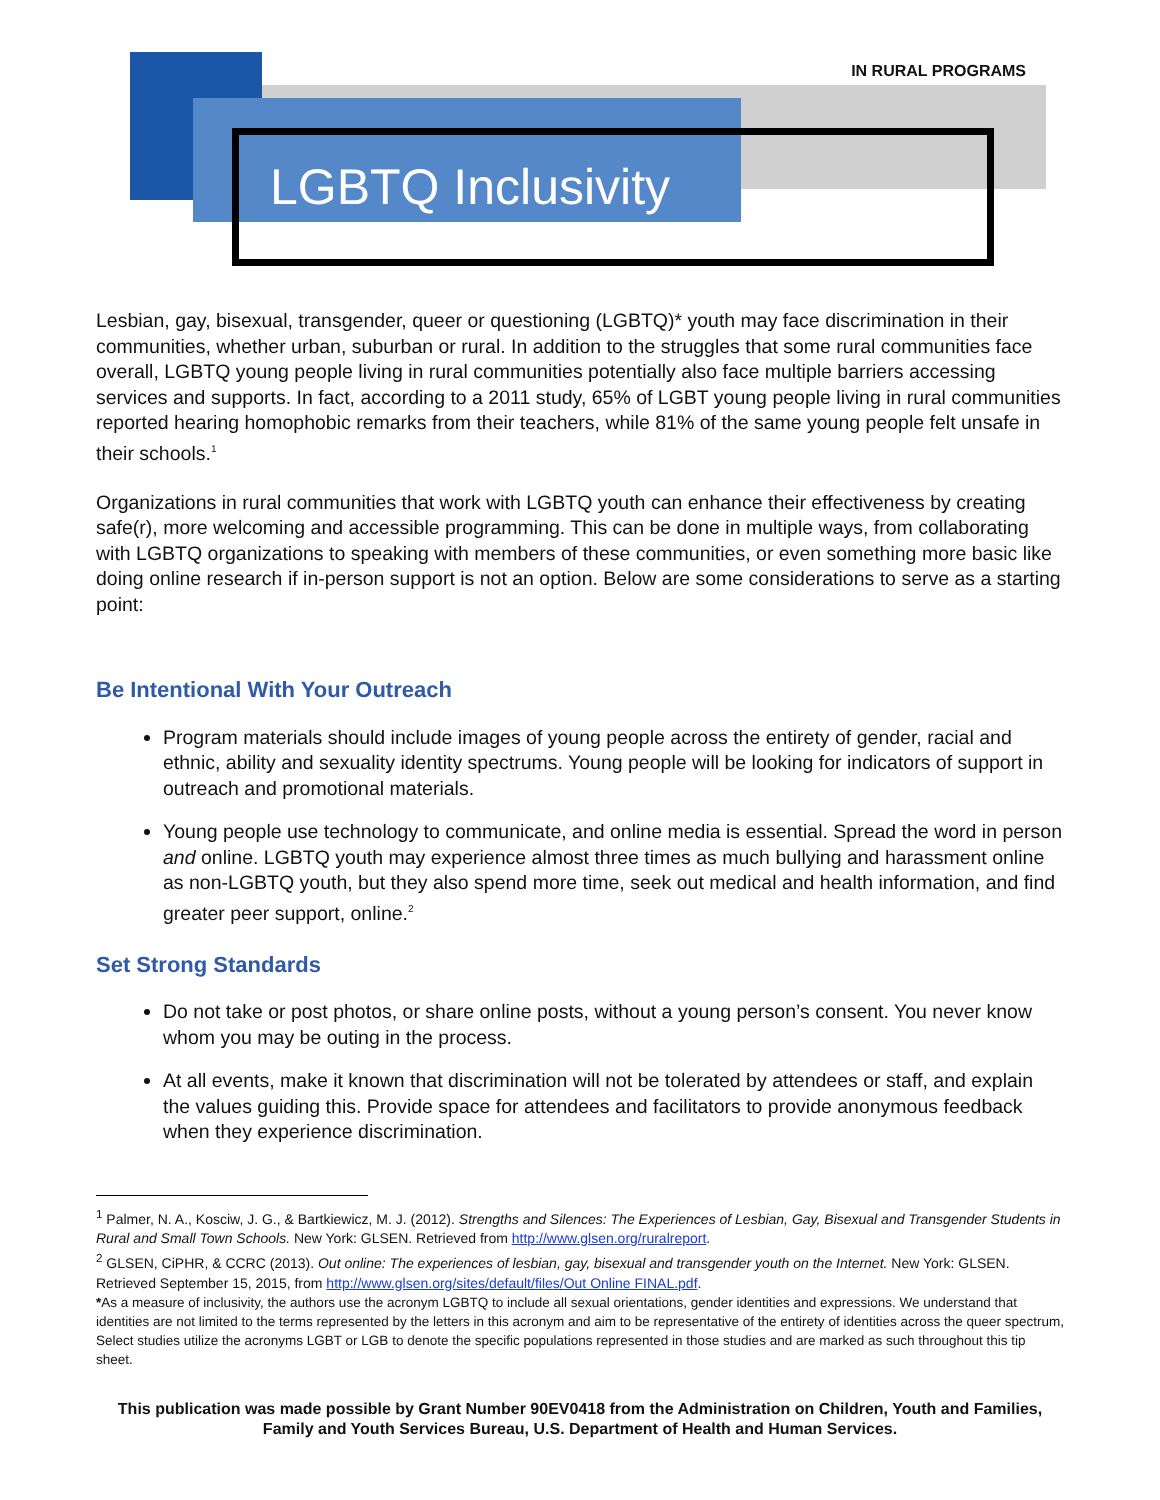IN RURAL PROGRAMS
LGBTQ Inclusivity
Lesbian, gay, bisexual, transgender, queer or questioning (LGBTQ)* youth may face discrimination in their communities, whether urban, suburban or rural. In addition to the struggles that some rural communities face overall, LGBTQ young people living in rural communities potentially also face multiple barriers accessing services and supports. In fact, according to a 2011 study, 65% of LGBT young people living in rural communities reported hearing homophobic remarks from their teachers, while 81% of the same young people felt unsafe in their schools.<sup>1</sup>
Organizations in rural communities that work with LGBTQ youth can enhance their effectiveness by creating safe(r), more welcoming and accessible programming. This can be done in multiple ways, from collaborating with LGBTQ organizations to speaking with members of these communities, or even something more basic like doing online research if in-person support is not an option. Below are some considerations to serve as a starting point:
Be Intentional With Your Outreach
Program materials should include images of young people across the entirety of gender, racial and ethnic, ability and sexuality identity spectrums. Young people will be looking for indicators of support in outreach and promotional materials.
Young people use technology to communicate, and online media is essential. Spread the word in person and online. LGBTQ youth may experience almost three times as much bullying and harassment online as non-LGBTQ youth, but they also spend more time, seek out medical and health information, and find greater peer support, online.<sup>2</sup>
Set Strong Standards
Do not take or post photos, or share online posts, without a young person’s consent. You never know whom you may be outing in the process.
At all events, make it known that discrimination will not be tolerated by attendees or staff, and explain the values guiding this. Provide space for attendees and facilitators to provide anonymous feedback when they experience discrimination.
<sup>1</sup> Palmer, N. A., Kosciw, J. G., & Bartkiewicz, M. J. (2012). Strengths and Silences: The Experiences of Lesbian, Gay, Bisexual and Transgender Students in Rural and Small Town Schools. New York: GLSEN. Retrieved from http://www.glsen.org/ruralreport.
<sup>2</sup> GLSEN, CiPHR, & CCRC (2013). Out online: The experiences of lesbian, gay, bisexual and transgender youth on the Internet. New York: GLSEN. Retrieved September 15, 2015, from http://www.glsen.org/sites/default/files/Out Online FINAL.pdf.
*As a measure of inclusivity, the authors use the acronym LGBTQ to include all sexual orientations, gender identities and expressions. We understand that identities are not limited to the terms represented by the letters in this acronym and aim to be representative of the entirety of identities across the queer spectrum, Select studies utilize the acronyms LGBT or LGB to denote the specific populations represented in those studies and are marked as such throughout this tip sheet.
This publication was made possible by Grant Number 90EV0418 from the Administration on Children, Youth and Families, Family and Youth Services Bureau, U.S. Department of Health and Human Services.